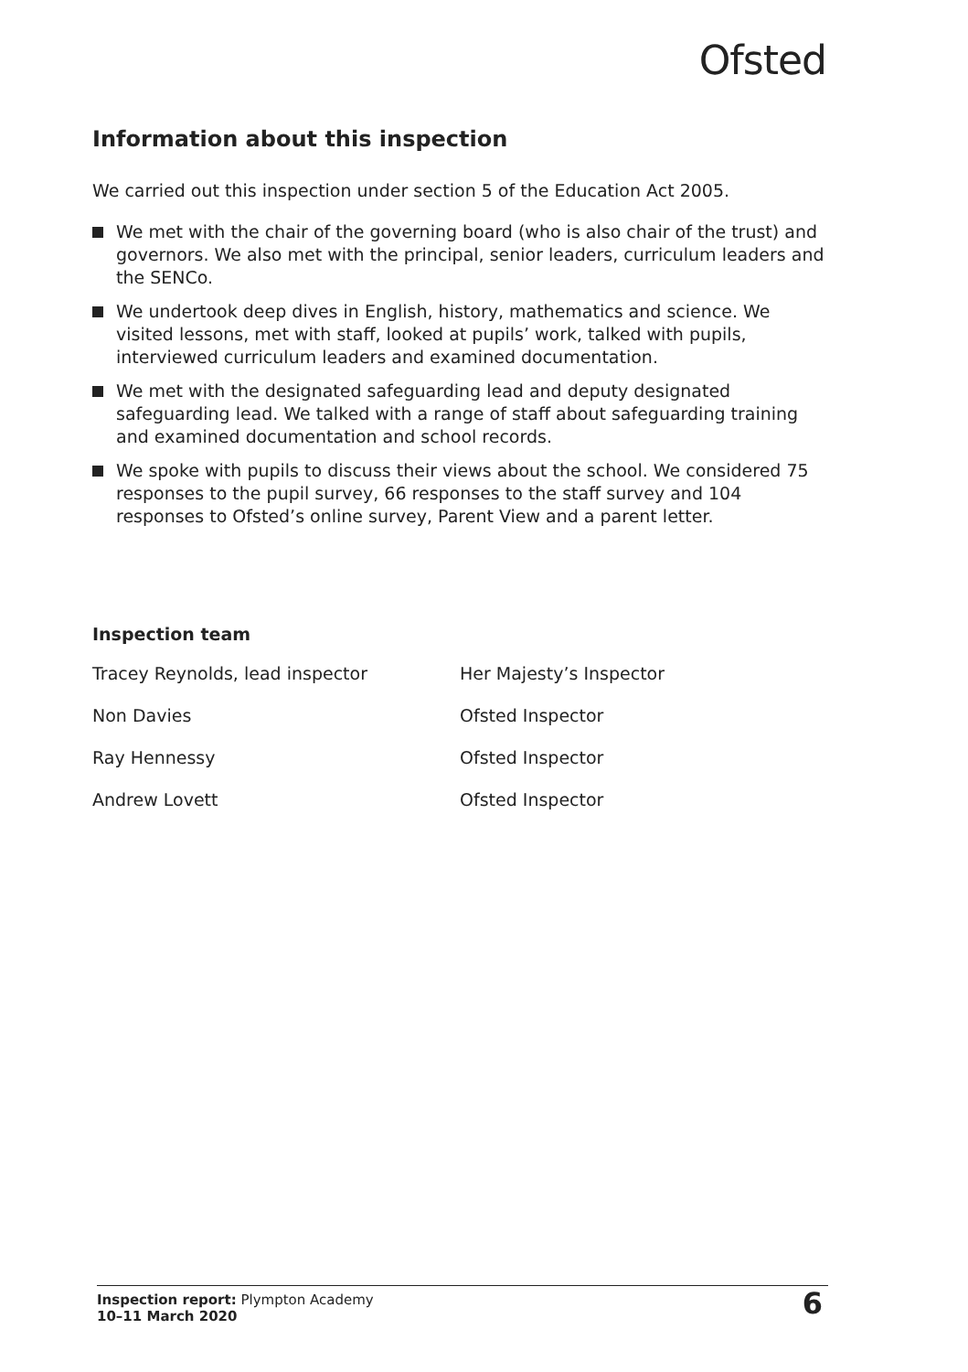Ofsted
Information about this inspection
We carried out this inspection under section 5 of the Education Act 2005.
We met with the chair of the governing board (who is also chair of the trust) and governors. We also met with the principal, senior leaders, curriculum leaders and the SENCo.
We undertook deep dives in English, history, mathematics and science. We visited lessons, met with staff, looked at pupils’ work, talked with pupils, interviewed curriculum leaders and examined documentation.
We met with the designated safeguarding lead and deputy designated safeguarding lead. We talked with a range of staff about safeguarding training and examined documentation and school records.
We spoke with pupils to discuss their views about the school. We considered 75 responses to the pupil survey, 66 responses to the staff survey and 104 responses to Ofsted’s online survey, Parent View and a parent letter.
Inspection team
| Tracey Reynolds, lead inspector | Her Majesty’s Inspector |
| Non Davies | Ofsted Inspector |
| Ray Hennessy | Ofsted Inspector |
| Andrew Lovett | Ofsted Inspector |
Inspection report: Plympton Academy
10–11 March 2020
6